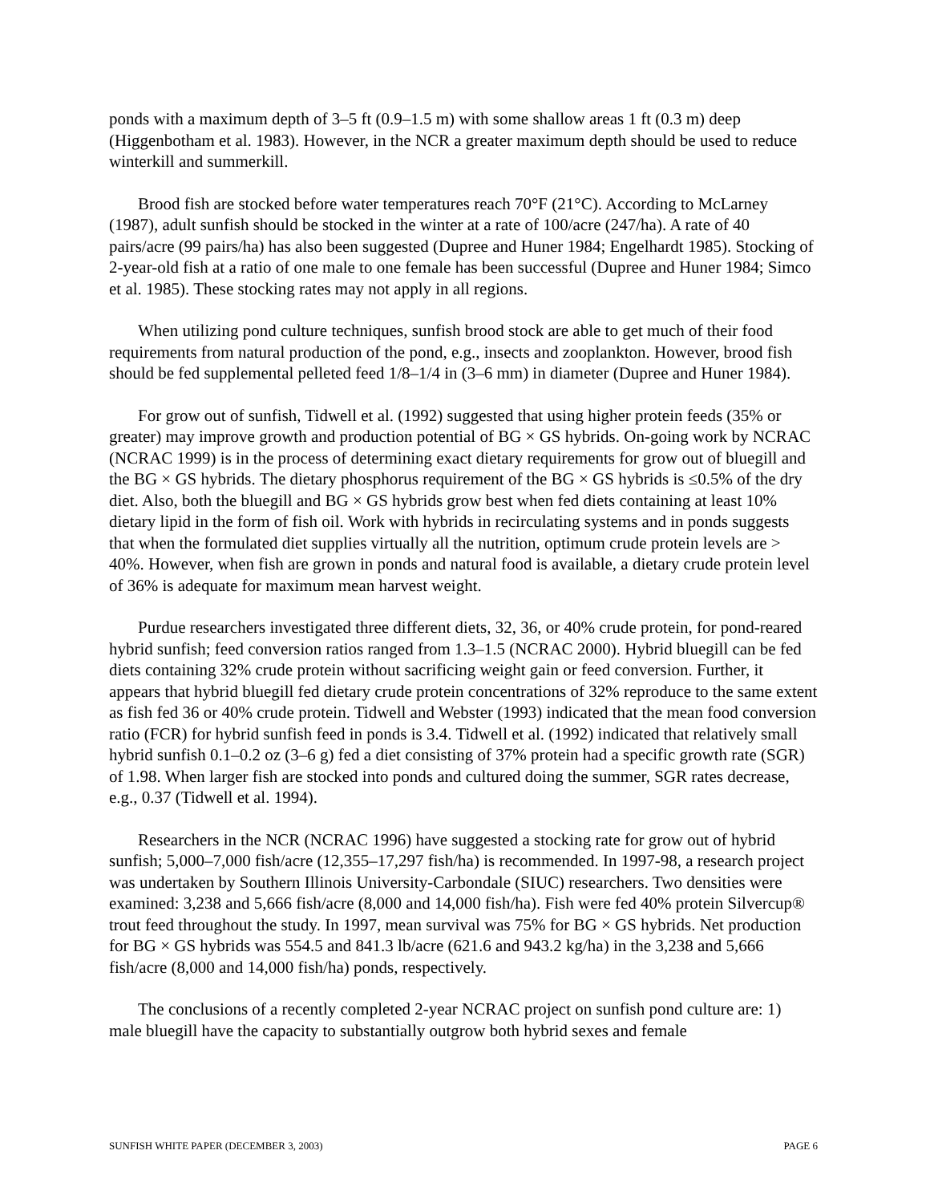ponds with a maximum depth of 3–5 ft (0.9–1.5 m) with some shallow areas 1 ft (0.3 m) deep (Higgenbotham et al. 1983). However, in the NCR a greater maximum depth should be used to reduce winterkill and summerkill.
Brood fish are stocked before water temperatures reach 70°F (21°C). According to McLarney (1987), adult sunfish should be stocked in the winter at a rate of 100/acre (247/ha). A rate of 40 pairs/acre (99 pairs/ha) has also been suggested (Dupree and Huner 1984; Engelhardt 1985). Stocking of 2-year-old fish at a ratio of one male to one female has been successful (Dupree and Huner 1984; Simco et al. 1985). These stocking rates may not apply in all regions.
When utilizing pond culture techniques, sunfish brood stock are able to get much of their food requirements from natural production of the pond, e.g., insects and zooplankton. However, brood fish should be fed supplemental pelleted feed 1/8–1/4 in (3–6 mm) in diameter (Dupree and Huner 1984).
For grow out of sunfish, Tidwell et al. (1992) suggested that using higher protein feeds (35% or greater) may improve growth and production potential of BG × GS hybrids. On-going work by NCRAC (NCRAC 1999) is in the process of determining exact dietary requirements for grow out of bluegill and the BG × GS hybrids. The dietary phosphorus requirement of the BG × GS hybrids is ≤0.5% of the dry diet. Also, both the bluegill and BG × GS hybrids grow best when fed diets containing at least 10% dietary lipid in the form of fish oil. Work with hybrids in recirculating systems and in ponds suggests that when the formulated diet supplies virtually all the nutrition, optimum crude protein levels are > 40%. However, when fish are grown in ponds and natural food is available, a dietary crude protein level of 36% is adequate for maximum mean harvest weight.
Purdue researchers investigated three different diets, 32, 36, or 40% crude protein, for pond-reared hybrid sunfish; feed conversion ratios ranged from 1.3–1.5 (NCRAC 2000). Hybrid bluegill can be fed diets containing 32% crude protein without sacrificing weight gain or feed conversion. Further, it appears that hybrid bluegill fed dietary crude protein concentrations of 32% reproduce to the same extent as fish fed 36 or 40% crude protein. Tidwell and Webster (1993) indicated that the mean food conversion ratio (FCR) for hybrid sunfish feed in ponds is 3.4. Tidwell et al. (1992) indicated that relatively small hybrid sunfish 0.1–0.2 oz (3–6 g) fed a diet consisting of 37% protein had a specific growth rate (SGR) of 1.98. When larger fish are stocked into ponds and cultured doing the summer, SGR rates decrease, e.g., 0.37 (Tidwell et al. 1994).
Researchers in the NCR (NCRAC 1996) have suggested a stocking rate for grow out of hybrid sunfish; 5,000–7,000 fish/acre (12,355–17,297 fish/ha) is recommended. In 1997-98, a research project was undertaken by Southern Illinois University-Carbondale (SIUC) researchers. Two densities were examined: 3,238 and 5,666 fish/acre (8,000 and 14,000 fish/ha). Fish were fed 40% protein Silvercup® trout feed throughout the study. In 1997, mean survival was 75% for BG × GS hybrids. Net production for BG × GS hybrids was 554.5 and 841.3 lb/acre (621.6 and 943.2 kg/ha) in the 3,238 and 5,666 fish/acre (8,000 and 14,000 fish/ha) ponds, respectively.
The conclusions of a recently completed 2-year NCRAC project on sunfish pond culture are: 1) male bluegill have the capacity to substantially outgrow both hybrid sexes and female
SUNFISH WHITE PAPER (DECEMBER 3, 2003) PAGE 6